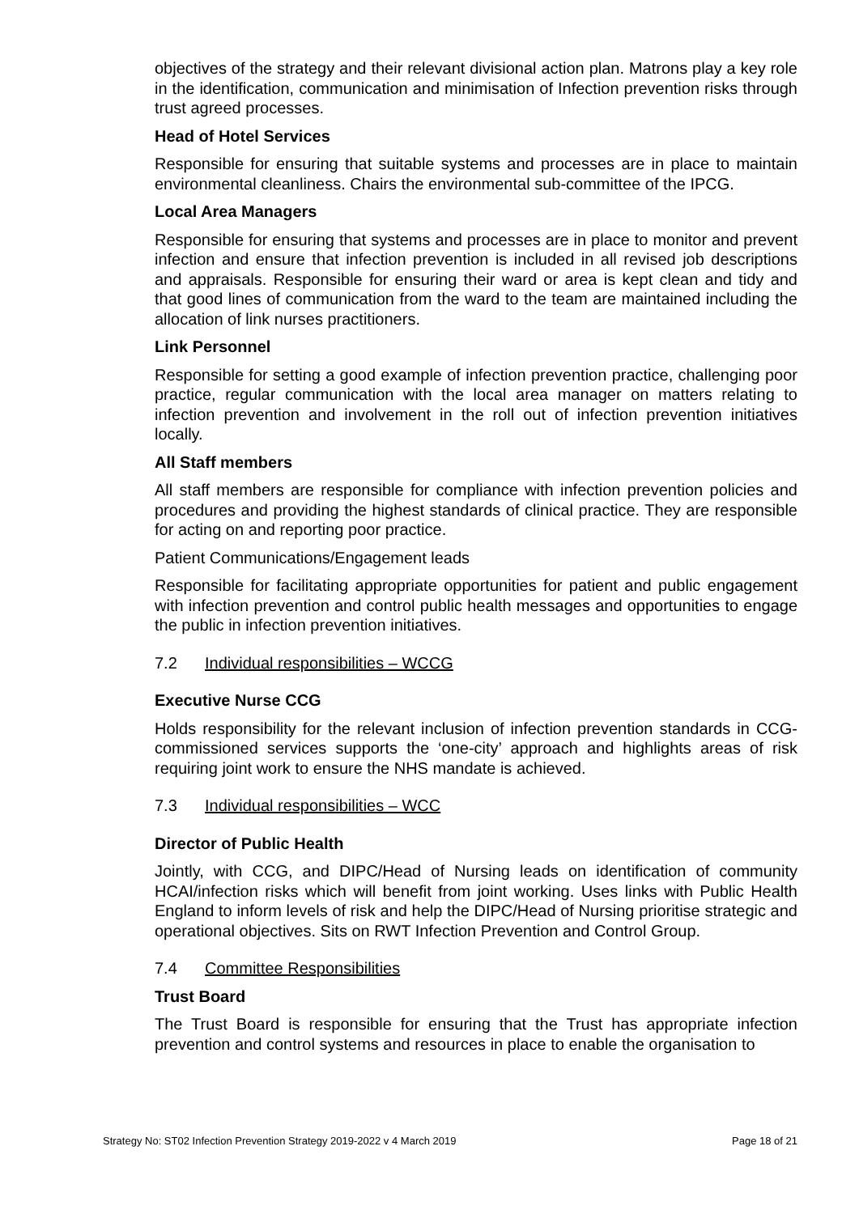objectives of the strategy and their relevant divisional action plan. Matrons play a key role in the identification, communication and minimisation of Infection prevention risks through trust agreed processes.
Head of Hotel Services
Responsible for ensuring that suitable systems and processes are in place to maintain environmental cleanliness. Chairs the environmental sub-committee of the IPCG.
Local Area Managers
Responsible for ensuring that systems and processes are in place to monitor and prevent infection and ensure that infection prevention is included in all revised job descriptions and appraisals. Responsible for ensuring their ward or area is kept clean and tidy and that good lines of communication from the ward to the team are maintained including the allocation of link nurses practitioners.
Link Personnel
Responsible for setting a good example of infection prevention practice, challenging poor practice, regular communication with the local area manager on matters relating to infection prevention and involvement in the roll out of infection prevention initiatives locally.
All Staff members
All staff members are responsible for compliance with infection prevention policies and procedures and providing the highest standards of clinical practice. They are responsible for acting on and reporting poor practice.
Patient Communications/Engagement leads
Responsible for facilitating appropriate opportunities for patient and public engagement with infection prevention and control public health messages and opportunities to engage the public in infection prevention initiatives.
7.2 Individual responsibilities – WCCG
Executive Nurse CCG
Holds responsibility for the relevant inclusion of infection prevention standards in CCG-commissioned services supports the ‘one-city’ approach and highlights areas of risk requiring joint work to ensure the NHS mandate is achieved.
7.3 Individual responsibilities – WCC
Director of Public Health
Jointly, with CCG, and DIPC/Head of Nursing leads on identification of community HCAI/infection risks which will benefit from joint working. Uses links with Public Health England to inform levels of risk and help the DIPC/Head of Nursing prioritise strategic and operational objectives. Sits on RWT Infection Prevention and Control Group.
7.4 Committee Responsibilities
Trust Board
The Trust Board is responsible for ensuring that the Trust has appropriate infection prevention and control systems and resources in place to enable the organisation to
Strategy No: ST02 Infection Prevention Strategy 2019-2022 v 4 March 2019 Page 18 of 21